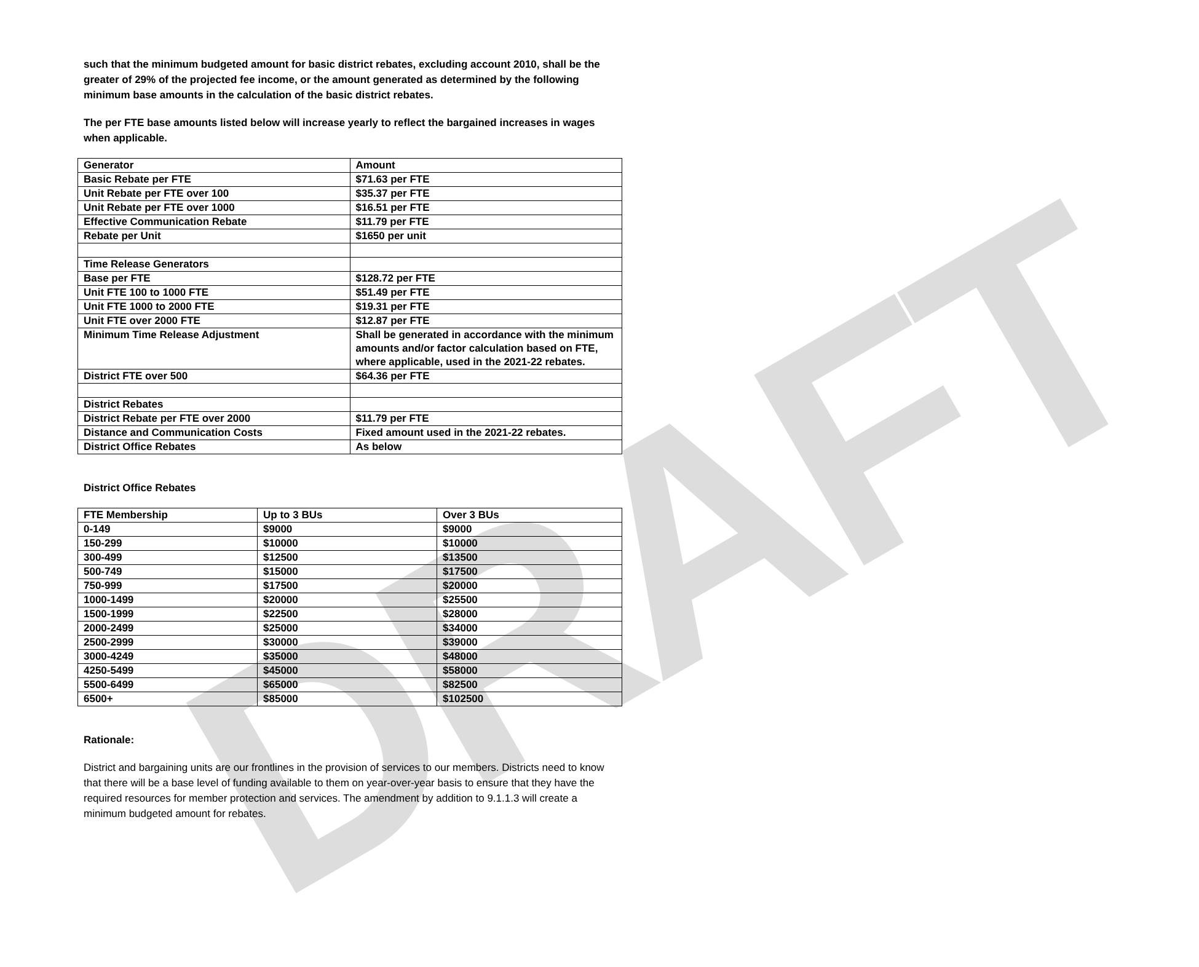DRAFT
such that the minimum budgeted amount for basic district rebates, excluding account 2010, shall be the greater of 29% of the projected fee income, or the amount generated as determined by the following minimum base amounts in the calculation of the basic district rebates.
The per FTE base amounts listed below will increase yearly to reflect the bargained increases in wages when applicable.
| Generator | Amount |
| --- | --- |
| Basic Rebate per FTE | $71.63 per FTE |
| Unit Rebate per FTE over 100 | $35.37 per FTE |
| Unit Rebate per FTE over 1000 | $16.51 per FTE |
| Effective Communication Rebate | $11.79 per FTE |
| Rebate per Unit | $1650 per unit |
| Time Release Generators | |
| Base per FTE | $128.72 per FTE |
| Unit FTE 100 to 1000 FTE | $51.49 per FTE |
| Unit FTE 1000 to 2000 FTE | $19.31 per FTE |
| Unit FTE over 2000 FTE | $12.87 per FTE |
| Minimum Time Release Adjustment | Shall be generated in accordance with the minimum amounts and/or factor calculation based on FTE, where applicable, used in the 2021-22 rebates. |
| District FTE over 500 | $64.36 per FTE |
| District Rebates | |
| District Rebate per FTE over 2000 | $11.79 per FTE |
| Distance and Communication Costs | Fixed amount used in the 2021-22 rebates. |
| District Office Rebates | As below |
District Office Rebates
| FTE Membership | Up to 3 BUs | Over 3 BUs |
| --- | --- | --- |
| 0-149 | $9000 | $9000 |
| 150-299 | $10000 | $10000 |
| 300-499 | $12500 | $13500 |
| 500-749 | $15000 | $17500 |
| 750-999 | $17500 | $20000 |
| 1000-1499 | $20000 | $25500 |
| 1500-1999 | $22500 | $28000 |
| 2000-2499 | $25000 | $34000 |
| 2500-2999 | $30000 | $39000 |
| 3000-4249 | $35000 | $48000 |
| 4250-5499 | $45000 | $58000 |
| 5500-6499 | $65000 | $82500 |
| 6500+ | $85000 | $102500 |
Rationale:
District and bargaining units are our frontlines in the provision of services to our members. Districts need to know that there will be a base level of funding available to them on year-over-year basis to ensure that they have the required resources for member protection and services. The amendment by addition to 9.1.1.3 will create a minimum budgeted amount for rebates.